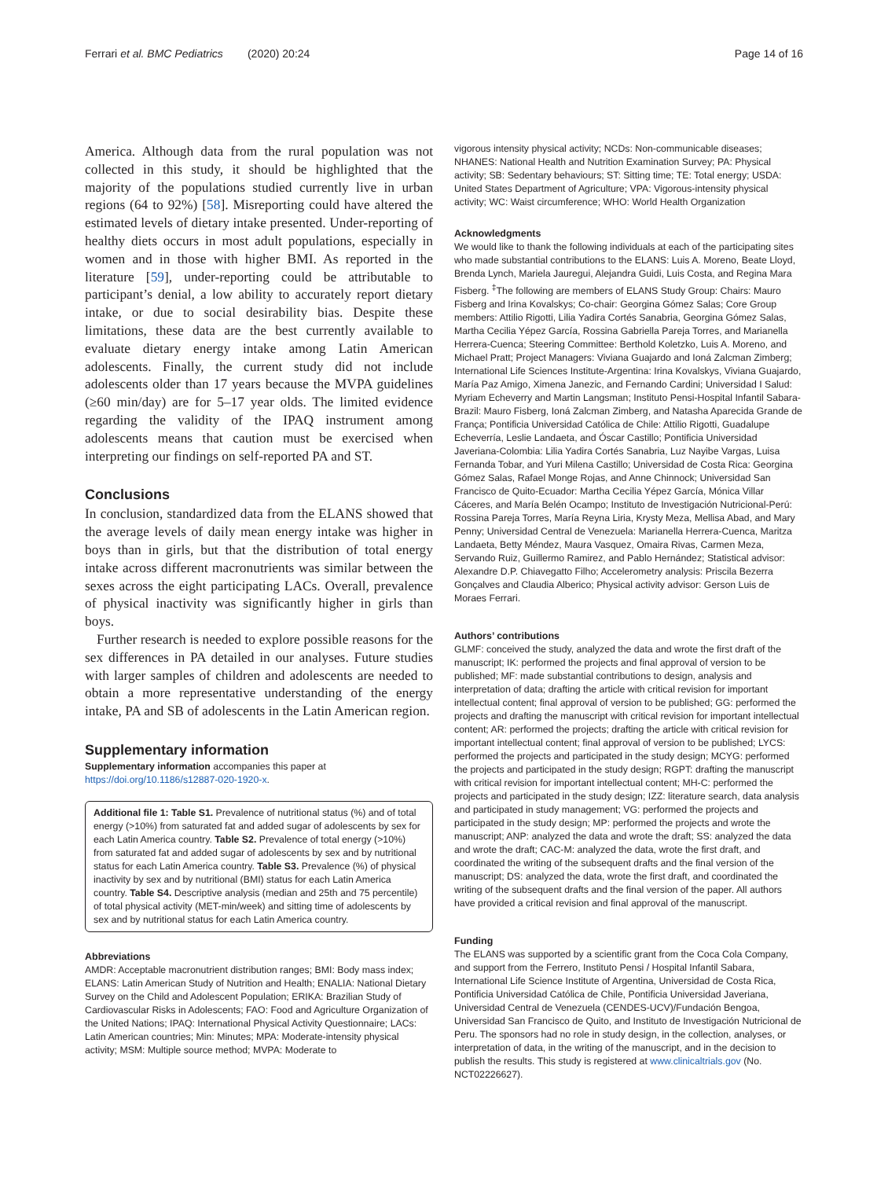Ferrari et al. BMC Pediatrics (2020) 20:24 Page 14 of 16
America. Although data from the rural population was not collected in this study, it should be highlighted that the majority of the populations studied currently live in urban regions (64 to 92%) [58]. Misreporting could have altered the estimated levels of dietary intake presented. Under-reporting of healthy diets occurs in most adult populations, especially in women and in those with higher BMI. As reported in the literature [59], under-reporting could be attributable to participant’s denial, a low ability to accurately report dietary intake, or due to social desirability bias. Despite these limitations, these data are the best currently available to evaluate dietary energy intake among Latin American adolescents. Finally, the current study did not include adolescents older than 17 years because the MVPA guidelines (≥60 min/day) are for 5–17 year olds. The limited evidence regarding the validity of the IPAQ instrument among adolescents means that caution must be exercised when interpreting our findings on self-reported PA and ST.
Conclusions
In conclusion, standardized data from the ELANS showed that the average levels of daily mean energy intake was higher in boys than in girls, but that the distribution of total energy intake across different macronutrients was similar between the sexes across the eight participating LACs. Overall, prevalence of physical inactivity was significantly higher in girls than boys.
Further research is needed to explore possible reasons for the sex differences in PA detailed in our analyses. Future studies with larger samples of children and adolescents are needed to obtain a more representative understanding of the energy intake, PA and SB of adolescents in the Latin American region.
Supplementary information
Supplementary information accompanies this paper at https://doi.org/10.1186/s12887-020-1920-x.
Additional file 1: Table S1. Prevalence of nutritional status (%) and of total energy (>10%) from saturated fat and added sugar of adolescents by sex for each Latin America country. Table S2. Prevalence of total energy (>10%) from saturated fat and added sugar of adolescents by sex and by nutritional status for each Latin America country. Table S3. Prevalence (%) of physical inactivity by sex and by nutritional (BMI) status for each Latin America country. Table S4. Descriptive analysis (median and 25th and 75 percentile) of total physical activity (MET-min/week) and sitting time of adolescents by sex and by nutritional status for each Latin America country.
Abbreviations
AMDR: Acceptable macronutrient distribution ranges; BMI: Body mass index; ELANS: Latin American Study of Nutrition and Health; ENALIA: National Dietary Survey on the Child and Adolescent Population; ERIKA: Brazilian Study of Cardiovascular Risks in Adolescents; FAO: Food and Agriculture Organization of the United Nations; IPAQ: International Physical Activity Questionnaire; LACs: Latin American countries; Min: Minutes; MPA: Moderate-intensity physical activity; MSM: Multiple source method; MVPA: Moderate to
vigorous intensity physical activity; NCDs: Non-communicable diseases; NHANES: National Health and Nutrition Examination Survey; PA: Physical activity; SB: Sedentary behaviours; ST: Sitting time; TE: Total energy; USDA: United States Department of Agriculture; VPA: Vigorous-intensity physical activity; WC: Waist circumference; WHO: World Health Organization
Acknowledgments
We would like to thank the following individuals at each of the participating sites who made substantial contributions to the ELANS: Luis A. Moreno, Beate Lloyd, Brenda Lynch, Mariela Jauregui, Alejandra Guidi, Luis Costa, and Regina Mara Fisberg. <sup>‡</sup>The following are members of ELANS Study Group: Chairs: Mauro Fisberg and Irina Kovalskys; Co-chair: Georgina Gómez Salas; Core Group members: Attilio Rigotti, Lilia Yadira Cortés Sanabria, Georgina Gómez Salas, Martha Cecilia Yépez García, Rossina Gabriella Pareja Torres, and Marianella Herrera-Cuenca; Steering Committee: Berthold Koletzko, Luis A. Moreno, and Michael Pratt; Project Managers: Viviana Guajardo and Ioná Zalcman Zimberg; International Life Sciences Institute-Argentina: Irina Kovalskys, Viviana Guajardo, María Paz Amigo, Ximena Janezic, and Fernando Cardini; Universidad I Salud: Myriam Echeverry and Martin Langsman; Instituto Pensi-Hospital Infantil Sabara-Brazil: Mauro Fisberg, Ioná Zalcman Zimberg, and Natasha Aparecida Grande de França; Pontificia Universidad Católica de Chile: Attilio Rigotti, Guadalupe Echeverría, Leslie Landaeta, and Óscar Castillo; Pontificia Universidad Javeriana-Colombia: Lilia Yadira Cortés Sanabria, Luz Nayibe Vargas, Luisa Fernanda Tobar, and Yuri Milena Castillo; Universidad de Costa Rica: Georgina Gómez Salas, Rafael Monge Rojas, and Anne Chinnock; Universidad San Francisco de Quito-Ecuador: Martha Cecilia Yépez García, Mónica Villar Cáceres, and María Belén Ocampo; Instituto de Investigación Nutricional-Perú: Rossina Pareja Torres, María Reyna Liria, Krysty Meza, Mellisa Abad, and Mary Penny; Universidad Central de Venezuela: Marianella Herrera-Cuenca, Maritza Landaeta, Betty Méndez, Maura Vasquez, Omaira Rivas, Carmen Meza, Servando Ruiz, Guillermo Ramirez, and Pablo Hernández; Statistical advisor: Alexandre D.P. Chiavegatto Filho; Accelerometry analysis: Priscila Bezerra Gonçalves and Claudia Alberico; Physical activity advisor: Gerson Luis de Moraes Ferrari.
Authors’ contributions
GLMF: conceived the study, analyzed the data and wrote the first draft of the manuscript; IK: performed the projects and final approval of version to be published; MF: made substantial contributions to design, analysis and interpretation of data; drafting the article with critical revision for important intellectual content; final approval of version to be published; GG: performed the projects and drafting the manuscript with critical revision for important intellectual content; AR: performed the projects; drafting the article with critical revision for important intellectual content; final approval of version to be published; LYCS: performed the projects and participated in the study design; MCYG: performed the projects and participated in the study design; RGPT: drafting the manuscript with critical revision for important intellectual content; MH-C: performed the projects and participated in the study design; IZZ: literature search, data analysis and participated in study management; VG: performed the projects and participated in the study design; MP: performed the projects and wrote the manuscript; ANP: analyzed the data and wrote the draft; SS: analyzed the data and wrote the draft; CAC-M: analyzed the data, wrote the first draft, and coordinated the writing of the subsequent drafts and the final version of the manuscript; DS: analyzed the data, wrote the first draft, and coordinated the writing of the subsequent drafts and the final version of the paper. All authors have provided a critical revision and final approval of the manuscript.
Funding
The ELANS was supported by a scientific grant from the Coca Cola Company, and support from the Ferrero, Instituto Pensi / Hospital Infantil Sabara, International Life Science Institute of Argentina, Universidad de Costa Rica, Pontificia Universidad Católica de Chile, Pontificia Universidad Javeriana, Universidad Central de Venezuela (CENDES-UCV)/Fundación Bengoa, Universidad San Francisco de Quito, and Instituto de Investigación Nutricional de Peru. The sponsors had no role in study design, in the collection, analyses, or interpretation of data, in the writing of the manuscript, and in the decision to publish the results. This study is registered at www.clinicaltrials.gov (No. NCT02226627).